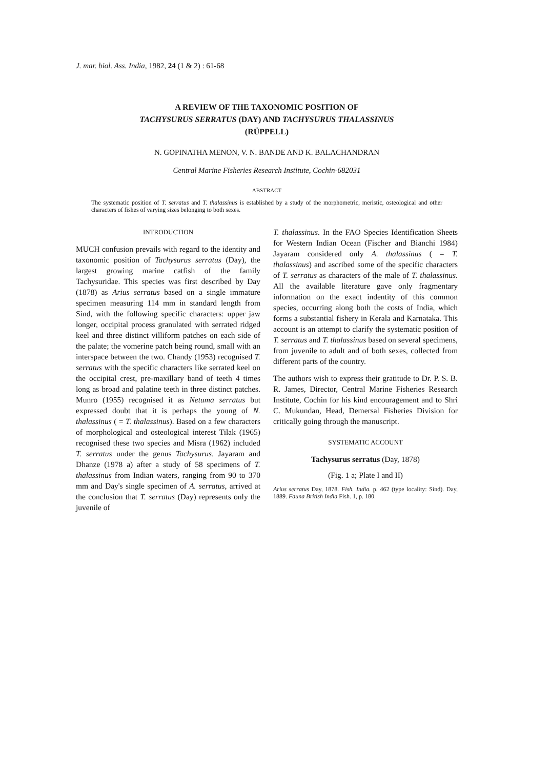J. mar. biol. Ass. India, 1982, 24 (1 & 2) : 61-68
A REVIEW OF THE TAXONOMIC POSITION OF
TACHYSURUS SERRATUS (DAY) AND TACHYSURUS THALASSINUS
(RÜPPELL)
N. GOPINATHA MENON, V. N. BANDE AND K. BALACHANDRAN
Central Marine Fisheries Research Institute, Cochin-682031
ABSTRACT
The systematic position of T. serratus and T. thalassinus is established by a study of the morphometric, meristic, osteological and other characters of fishes of varying sizes belonging to both sexes.
INTRODUCTION
MUCH confusion prevails with regard to the identity and taxonomic position of Tachysurus serratus (Day), the largest growing marine catfish of the family Tachysuridae. This species was first described by Day (1878) as Arius serratus based on a single immature specimen measuring 114 mm in standard length from Sind, with the following specific characters: upper jaw longer, occipital process granulated with serrated ridged keel and three distinct villiform patches on each side of the palate; the vomerine patch being round, small with an interspace between the two. Chandy (1953) recognised T. serratus with the specific characters like serrated keel on the occipital crest, pre-maxillary band of teeth 4 times long as broad and palatine teeth in three distinct patches. Munro (1955) recognised it as Netuma serratus but expressed doubt that it is perhaps the young of N. thalassinus ( = T. thalassinus). Based on a few characters of morphological and osteological interest Tilak (1965) recognised these two species and Misra (1962) included T. serratus under the genus Tachysurus. Jayaram and Dhanze (1978 a) after a study of 58 specimens of T. thalassinus from Indian waters, ranging from 90 to 370 mm and Day's single specimen of A. serratus, arrived at the conclusion that T. serratus (Day) represents only the juvenile of
T. thalassinus. In the FAO Species Identification Sheets for Western Indian Ocean (Fischer and Bianchi 1984) Jayaram considered only A. thalassinus ( = T. thalassinus) and ascribed some of the specific characters of T. serratus as characters of the male of T. thalassinus. All the available literature gave only fragmentary information on the exact indentity of this common species, occurring along both the costs of India, which forms a substantial fishery in Kerala and Karnataka. This account is an attempt to clarify the systematic position of T. serratus and T. thalassinus based on several specimens, from juvenile to adult and of both sexes, collected from different parts of the country.
The authors wish to express their gratitude to Dr. P. S. B. R. James, Director, Central Marine Fisheries Research Institute, Cochin for his kind encouragement and to Shri C. Mukundan, Head, Demersal Fisheries Division for critically going through the manuscript.
SYSTEMATIC ACCOUNT
Tachysurus serratus (Day, 1878)
(Fig. 1 a; Plate I and II)
Arius serratus Day, 1878. Fish. India. p. 462 (type locality: Sind). Day, 1889. Fauna British India Fish. 1, p. 180.